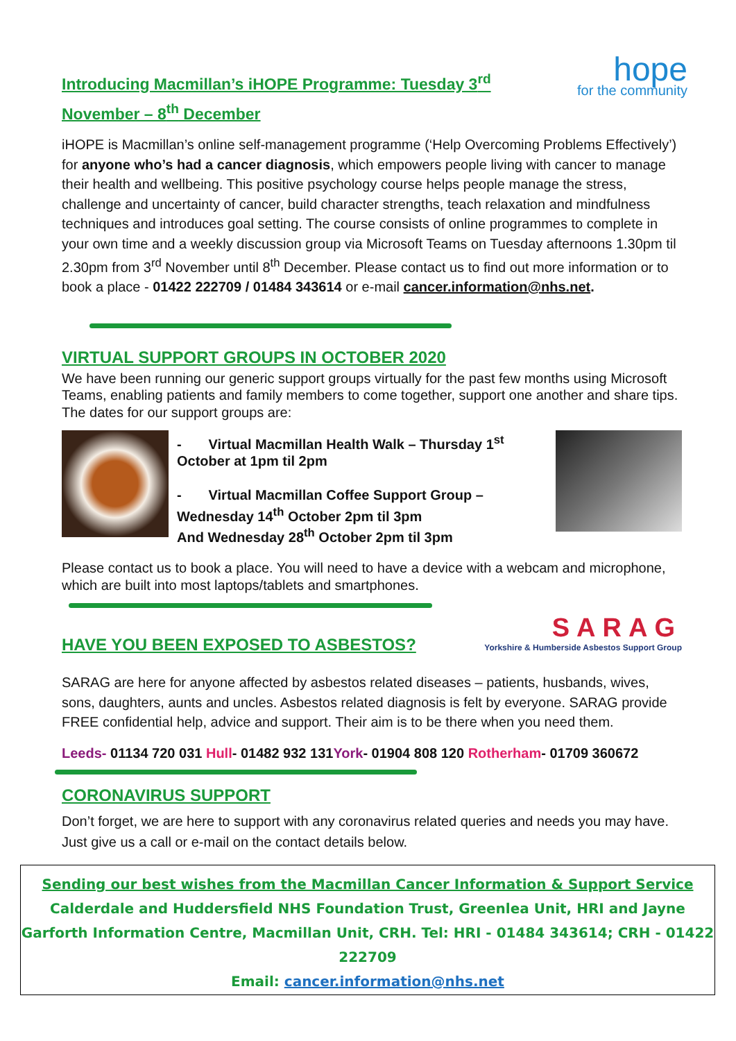Introducing Macmillan’s iHOPE Programme: Tuesday 3<sup>rd</sup> November – 8<sup>th</sup> December
hope
for the community
iHOPE is Macmillan’s online self-management programme (‘Help Overcoming Problems Effectively’) for anyone who’s had a cancer diagnosis, which empowers people living with cancer to manage their health and wellbeing. This positive psychology course helps people manage the stress, challenge and uncertainty of cancer, build character strengths, teach relaxation and mindfulness techniques and introduces goal setting. The course consists of online programmes to complete in your own time and a weekly discussion group via Microsoft Teams on Tuesday afternoons 1.30pm til 2.30pm from 3<sup>rd</sup> November until 8<sup>th</sup> December. Please contact us to find out more information or to book a place - 01422 222709 / 01484 343614 or e-mail cancer.information@nhs.net.
VIRTUAL SUPPORT GROUPS IN OCTOBER 2020
We have been running our generic support groups virtually for the past few months using Microsoft Teams, enabling patients and family members to come together, support one another and share tips. The dates for our support groups are:
- Virtual Macmillan Health Walk – Thursday 1<sup>st</sup> October at 1pm til 2pm
- Virtual Macmillan Coffee Support Group – Wednesday 14<sup>th</sup> October 2pm til 3pm
And Wednesday 28<sup>th</sup> October 2pm til 3pm
Please contact us to book a place. You will need to have a device with a webcam and microphone, which are built into most laptops/tablets and smartphones.
HAVE YOU BEEN EXPOSED TO ASBESTOS?
SARAG
Yorkshire & Humberside Asbestos Support Group
SARAG are here for anyone affected by asbestos related diseases – patients, husbands, wives, sons, daughters, aunts and uncles. Asbestos related diagnosis is felt by everyone. SARAG provide FREE confidential help, advice and support. Their aim is to be there when you need them.
Leeds- 01134 720 031 Hull- 01482 932 131York- 01904 808 120 Rotherham- 01709 360672
CORONAVIRUS SUPPORT
Don’t forget, we are here to support with any coronavirus related queries and needs you may have. Just give us a call or e-mail on the contact details below.
Sending our best wishes from the Macmillan Cancer Information & Support Service
Calderdale and Huddersfield NHS Foundation Trust, Greenlea Unit, HRI and Jayne Garforth Information Centre, Macmillan Unit, CRH. Tel: HRI - 01484 343614; CRH - 01422 222709
Email: cancer.information@nhs.net